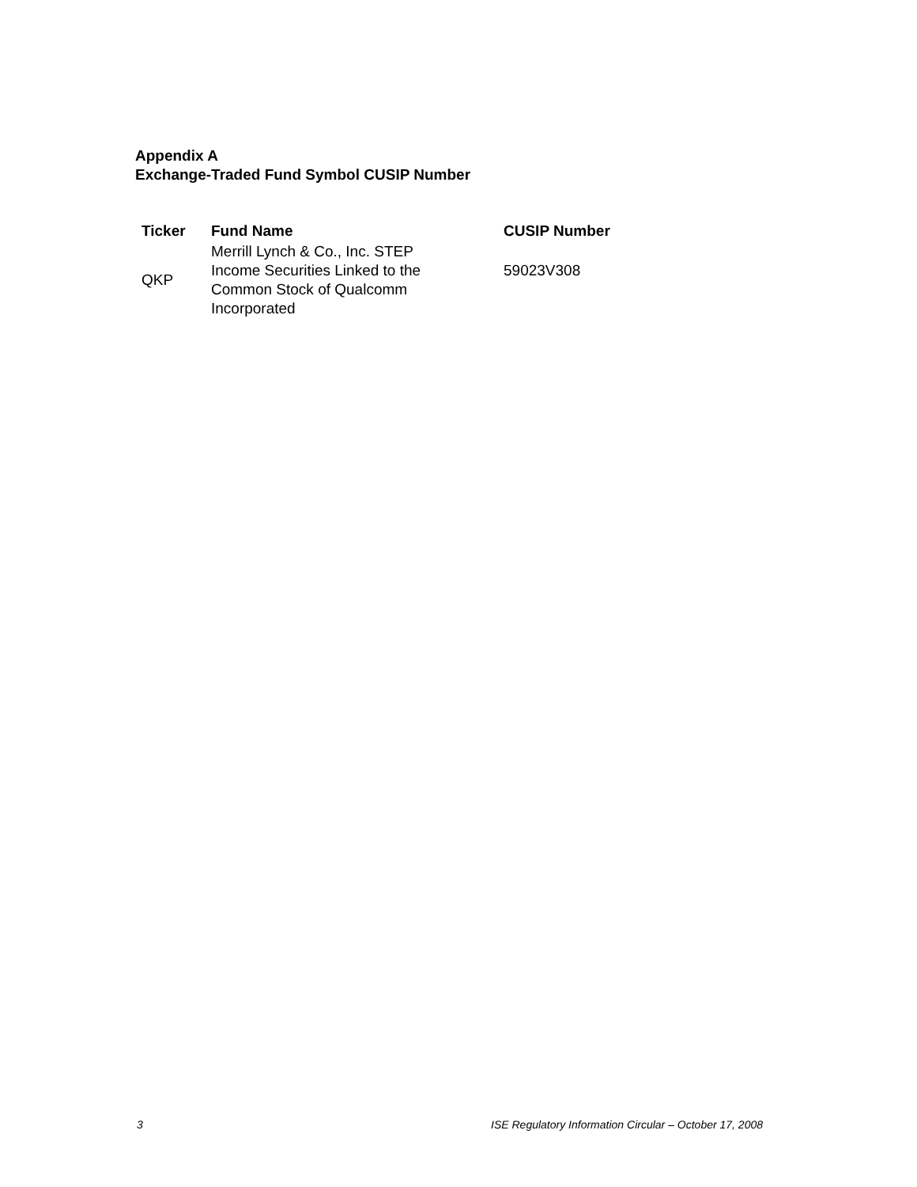Appendix A
Exchange-Traded Fund Symbol CUSIP Number
| Ticker | Fund Name | CUSIP Number |
| --- | --- | --- |
| QKP | Merrill Lynch & Co., Inc. STEP Income Securities Linked to the Common Stock of Qualcomm Incorporated | 59023V308 |
3 ISE Regulatory Information Circular – October 17, 2008